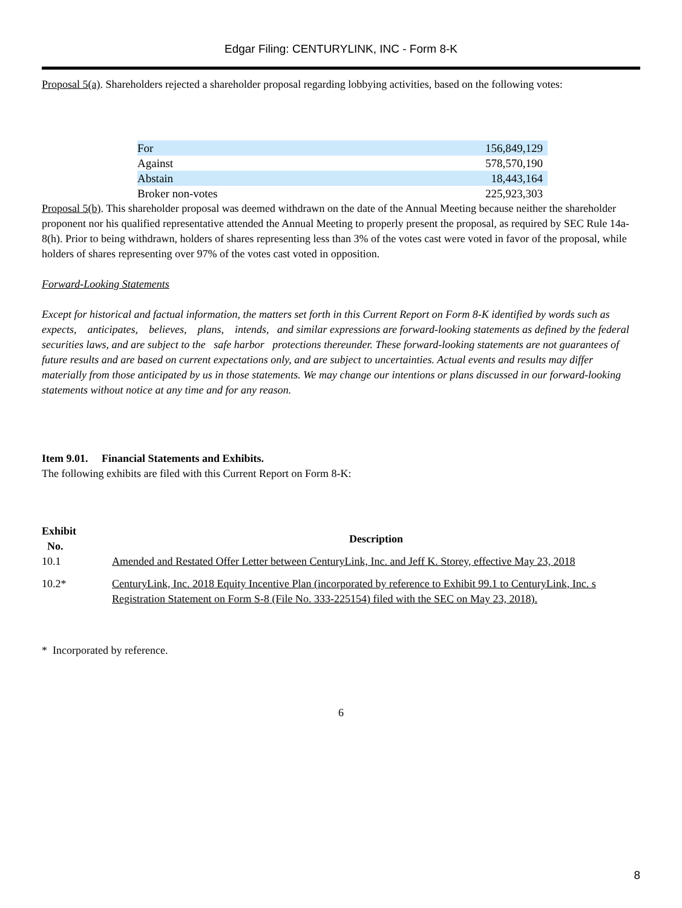Edgar Filing: CENTURYLINK, INC - Form 8-K
Proposal 5(a). Shareholders rejected a shareholder proposal regarding lobbying activities, based on the following votes:
| For | 156,849,129 |
| Against | 578,570,190 |
| Abstain | 18,443,164 |
| Broker non-votes | 225,923,303 |
Proposal 5(b). This shareholder proposal was deemed withdrawn on the date of the Annual Meeting because neither the shareholder proponent nor his qualified representative attended the Annual Meeting to properly present the proposal, as required by SEC Rule 14a-8(h). Prior to being withdrawn, holders of shares representing less than 3% of the votes cast were voted in favor of the proposal, while holders of shares representing over 97% of the votes cast voted in opposition.
Forward-Looking Statements
Except for historical and factual information, the matters set forth in this Current Report on Form 8-K identified by words such as expects, anticipates, believes, plans, intends, and similar expressions are forward-looking statements as defined by the federal securities laws, and are subject to the safe harbor protections thereunder. These forward-looking statements are not guarantees of future results and are based on current expectations only, and are subject to uncertainties. Actual events and results may differ materially from those anticipated by us in those statements. We may change our intentions or plans discussed in our forward-looking statements without notice at any time and for any reason.
Item 9.01. Financial Statements and Exhibits.
The following exhibits are filed with this Current Report on Form 8-K:
| Exhibit No. | Description |
| --- | --- |
| 10.1 | Amended and Restated Offer Letter between CenturyLink, Inc. and Jeff K. Storey, effective May 23, 2018 |
| 10.2* | CenturyLink, Inc. 2018 Equity Incentive Plan (incorporated by reference to Exhibit 99.1 to CenturyLink, Inc. s Registration Statement on Form S-8 (File No. 333-225154) filed with the SEC on May 23, 2018). |
* Incorporated by reference.
6
8